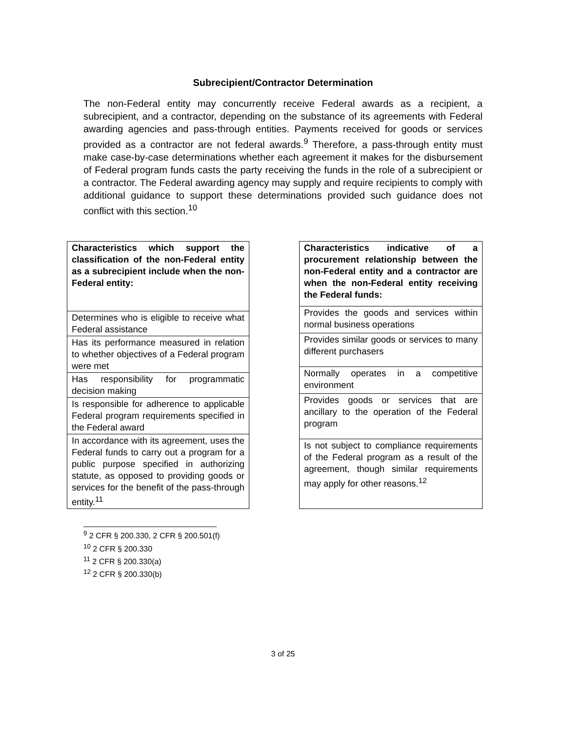Subrecipient/Contractor Determination
The non-Federal entity may concurrently receive Federal awards as a recipient, a subrecipient, and a contractor, depending on the substance of its agreements with Federal awarding agencies and pass-through entities. Payments received for goods or services provided as a contractor are not federal awards.<sup>9</sup> Therefore, a pass-through entity must make case-by-case determinations whether each agreement it makes for the disbursement of Federal program funds casts the party receiving the funds in the role of a subrecipient or a contractor. The Federal awarding agency may supply and require recipients to comply with additional guidance to support these determinations provided such guidance does not conflict with this section.<sup>10</sup>
| Characteristics which support the classification of the non-Federal entity as a subrecipient include when the non-Federal entity: |
| --- |
| Determines who is eligible to receive what Federal assistance |
| Has its performance measured in relation to whether objectives of a Federal program were met |
| Has responsibility for programmatic decision making |
| Is responsible for adherence to applicable Federal program requirements specified in the Federal award |
| In accordance with its agreement, uses the Federal funds to carry out a program for a public purpose specified in authorizing statute, as opposed to providing goods or services for the benefit of the pass-through entity.<sup>11</sup> |
| Characteristics indicative of a procurement relationship between the non-Federal entity and a contractor are when the non-Federal entity receiving the Federal funds: |
| --- |
| Provides the goods and services within normal business operations |
| Provides similar goods or services to many different purchasers |
| Normally operates in a competitive environment |
| Provides goods or services that are ancillary to the operation of the Federal program |
| Is not subject to compliance requirements of the Federal program as a result of the agreement, though similar requirements may apply for other reasons.<sup>12</sup> |
<sup>9</sup> 2 CFR § 200.330, 2 CFR § 200.501(f)
<sup>10</sup> 2 CFR § 200.330
<sup>11</sup> 2 CFR § 200.330(a)
<sup>12</sup> 2 CFR § 200.330(b)
3 of 25